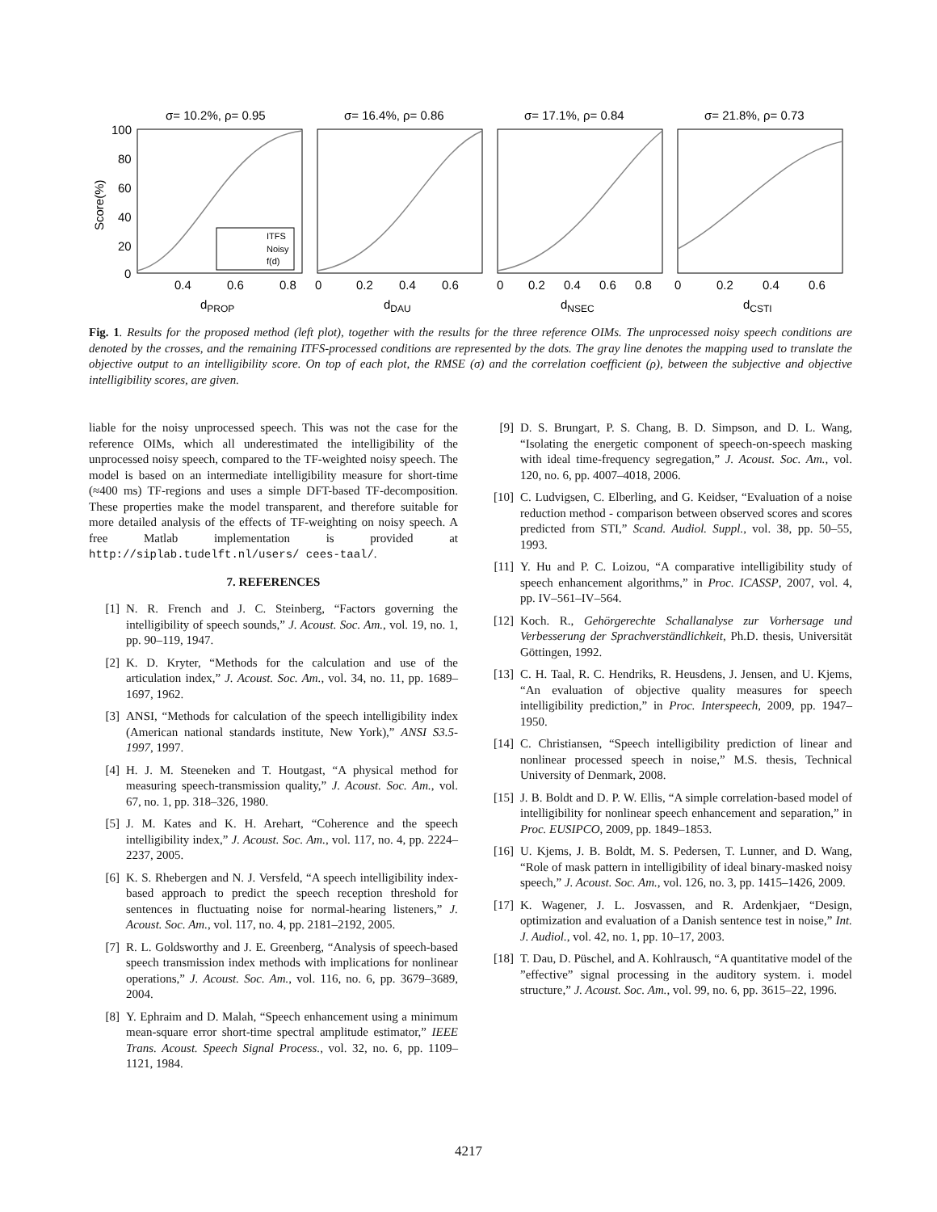σ= 10.2%, ρ= 0.95
σ= 16.4%, ρ= 0.86
σ= 17.1%, ρ= 0.84
σ= 21.8%, ρ= 0.73
100
80
60
40
20
0
Score(%)
0.4
0.6
0.8
0
0.2
0.4
0.6
0
0.2
0.4
0.6
0.8
0
0.2
0.4
0.6
dPROP
dDAU
dNSEC
dCSTI
ITFS
Noisy
f(d)
Fig. 1. Results for the proposed method (left plot), together with the results for the three reference OIMs. The unprocessed noisy speech conditions are denoted by the crosses, and the remaining ITFS-processed conditions are represented by the dots. The gray line denotes the mapping used to translate the objective output to an intelligibility score. On top of each plot, the RMSE (σ) and the correlation coefficient (ρ), between the subjective and objective intelligibility scores, are given.
liable for the noisy unprocessed speech. This was not the case for the reference OIMs, which all underestimated the intelligibility of the unprocessed noisy speech, compared to the TF-weighted noisy speech. The model is based on an intermediate intelligibility measure for short-time (≈400 ms) TF-regions and uses a simple DFT-based TF-decomposition. These properties make the model transparent, and therefore suitable for more detailed analysis of the effects of TF-weighting on noisy speech. A free Matlab implementation is provided at http://siplab.tudelft.nl/users/ cees-taal/.
7. REFERENCES
[1] N. R. French and J. C. Steinberg, “Factors governing the intelligibility of speech sounds,” J. Acoust. Soc. Am., vol. 19, no. 1, pp. 90–119, 1947.
[2] K. D. Kryter, “Methods for the calculation and use of the articulation index,” J. Acoust. Soc. Am., vol. 34, no. 11, pp. 1689–1697, 1962.
[3] ANSI, “Methods for calculation of the speech intelligibility index (American national standards institute, New York),” ANSI S3.5-1997, 1997.
[4] H. J. M. Steeneken and T. Houtgast, “A physical method for measuring speech-transmission quality,” J. Acoust. Soc. Am., vol. 67, no. 1, pp. 318–326, 1980.
[5] J. M. Kates and K. H. Arehart, “Coherence and the speech intelligibility index,” J. Acoust. Soc. Am., vol. 117, no. 4, pp. 2224–2237, 2005.
[6] K. S. Rhebergen and N. J. Versfeld, “A speech intelligibility index-based approach to predict the speech reception threshold for sentences in fluctuating noise for normal-hearing listeners,” J. Acoust. Soc. Am., vol. 117, no. 4, pp. 2181–2192, 2005.
[7] R. L. Goldsworthy and J. E. Greenberg, “Analysis of speech-based speech transmission index methods with implications for nonlinear operations,” J. Acoust. Soc. Am., vol. 116, no. 6, pp. 3679–3689, 2004.
[8] Y. Ephraim and D. Malah, “Speech enhancement using a minimum mean-square error short-time spectral amplitude estimator,” IEEE Trans. Acoust. Speech Signal Process., vol. 32, no. 6, pp. 1109–1121, 1984.
[9] D. S. Brungart, P. S. Chang, B. D. Simpson, and D. L. Wang, “Isolating the energetic component of speech-on-speech masking with ideal time-frequency segregation,” J. Acoust. Soc. Am., vol. 120, no. 6, pp. 4007–4018, 2006.
[10] C. Ludvigsen, C. Elberling, and G. Keidser, “Evaluation of a noise reduction method - comparison between observed scores and scores predicted from STI,” Scand. Audiol. Suppl., vol. 38, pp. 50–55, 1993.
[11] Y. Hu and P. C. Loizou, “A comparative intelligibility study of speech enhancement algorithms,” in Proc. ICASSP, 2007, vol. 4, pp. IV–561–IV–564.
[12] Koch. R., Gehörgerechte Schallanalyse zur Vorhersage und Verbesserung der Sprachverständlichkeit, Ph.D. thesis, Universität Göttingen, 1992.
[13] C. H. Taal, R. C. Hendriks, R. Heusdens, J. Jensen, and U. Kjems, “An evaluation of objective quality measures for speech intelligibility prediction,” in Proc. Interspeech, 2009, pp. 1947–1950.
[14] C. Christiansen, “Speech intelligibility prediction of linear and nonlinear processed speech in noise,” M.S. thesis, Technical University of Denmark, 2008.
[15] J. B. Boldt and D. P. W. Ellis, “A simple correlation-based model of intelligibility for nonlinear speech enhancement and separation,” in Proc. EUSIPCO, 2009, pp. 1849–1853.
[16] U. Kjems, J. B. Boldt, M. S. Pedersen, T. Lunner, and D. Wang, “Role of mask pattern in intelligibility of ideal binary-masked noisy speech,” J. Acoust. Soc. Am., vol. 126, no. 3, pp. 1415–1426, 2009.
[17] K. Wagener, J. L. Josvassen, and R. Ardenkjaer, “Design, optimization and evaluation of a Danish sentence test in noise,” Int. J. Audiol., vol. 42, no. 1, pp. 10–17, 2003.
[18] T. Dau, D. Püschel, and A. Kohlrausch, “A quantitative model of the ”effective” signal processing in the auditory system. i. model structure,” J. Acoust. Soc. Am., vol. 99, no. 6, pp. 3615–22, 1996.
4217